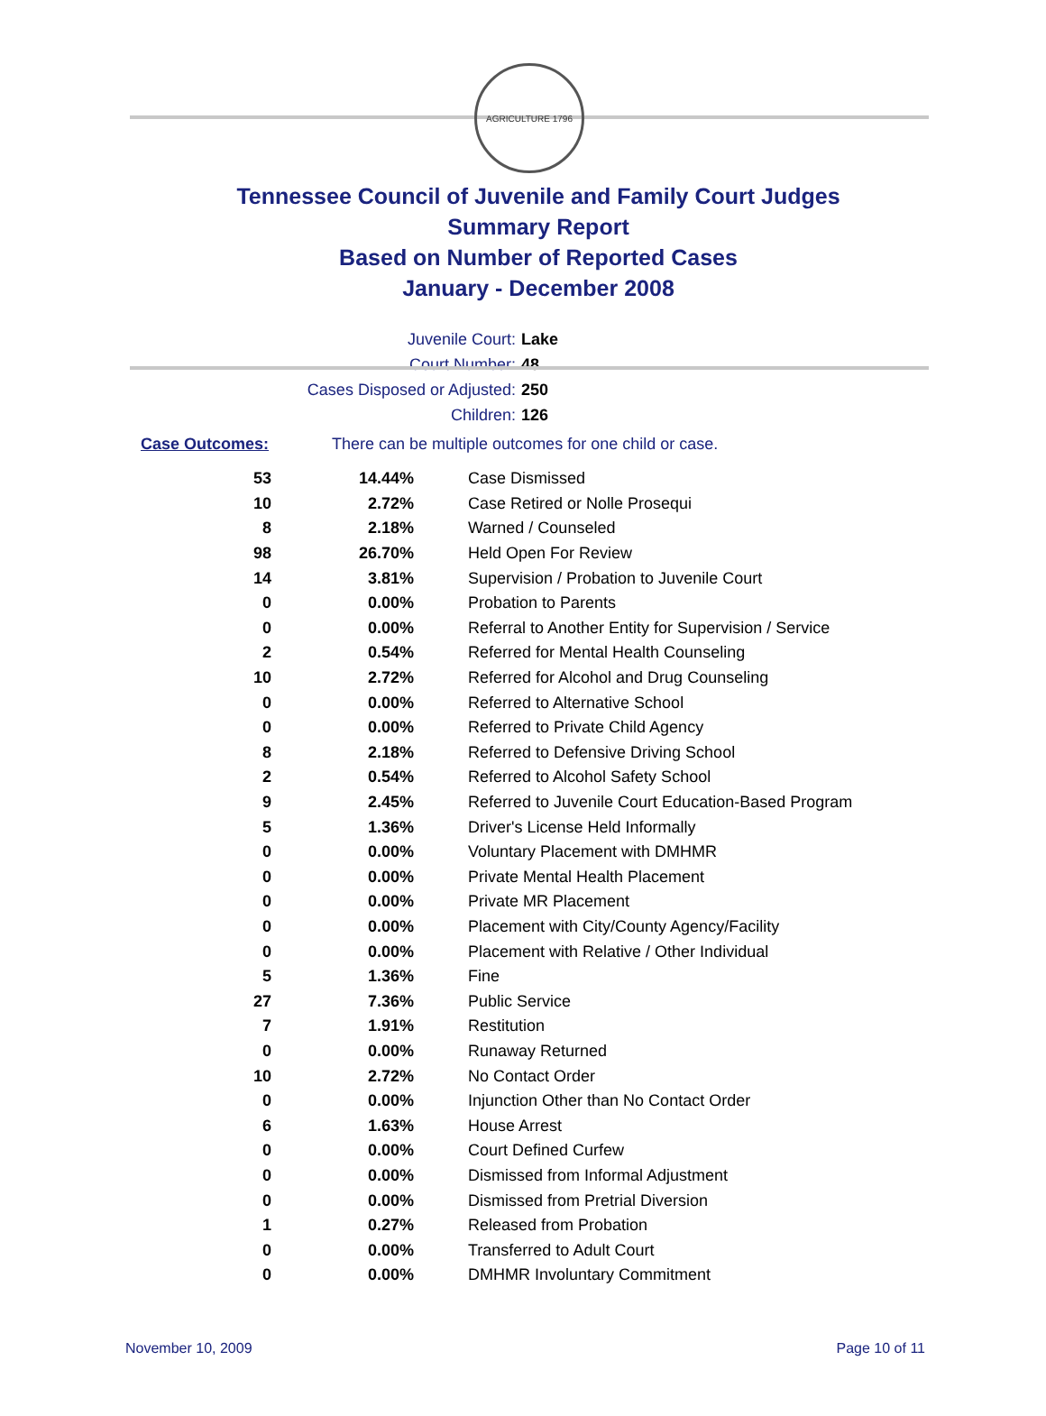AGRICULTURE 1796
Tennessee Council of Juvenile and Family Court Judges
Summary Report
Based on Number of Reported Cases
January - December 2008
Juvenile Court: Lake
Court Number: 48
Cases Disposed or Adjusted: 250
Children: 126
Case Outcomes: There can be multiple outcomes for one child or case.
| 53 | 14.44% | Case Dismissed |
| 10 | 2.72% | Case Retired or Nolle Prosequi |
| 8 | 2.18% | Warned / Counseled |
| 98 | 26.70% | Held Open For Review |
| 14 | 3.81% | Supervision / Probation to Juvenile Court |
| 0 | 0.00% | Probation to Parents |
| 0 | 0.00% | Referral to Another Entity for Supervision / Service |
| 2 | 0.54% | Referred for Mental Health Counseling |
| 10 | 2.72% | Referred for Alcohol and Drug Counseling |
| 0 | 0.00% | Referred to Alternative School |
| 0 | 0.00% | Referred to Private Child Agency |
| 8 | 2.18% | Referred to Defensive Driving School |
| 2 | 0.54% | Referred to Alcohol Safety School |
| 9 | 2.45% | Referred to Juvenile Court Education-Based Program |
| 5 | 1.36% | Driver's License Held Informally |
| 0 | 0.00% | Voluntary Placement with DMHMR |
| 0 | 0.00% | Private Mental Health Placement |
| 0 | 0.00% | Private MR Placement |
| 0 | 0.00% | Placement with City/County Agency/Facility |
| 0 | 0.00% | Placement with Relative / Other Individual |
| 5 | 1.36% | Fine |
| 27 | 7.36% | Public Service |
| 7 | 1.91% | Restitution |
| 0 | 0.00% | Runaway Returned |
| 10 | 2.72% | No Contact Order |
| 0 | 0.00% | Injunction Other than No Contact Order |
| 6 | 1.63% | House Arrest |
| 0 | 0.00% | Court Defined Curfew |
| 0 | 0.00% | Dismissed from Informal Adjustment |
| 0 | 0.00% | Dismissed from Pretrial Diversion |
| 1 | 0.27% | Released from Probation |
| 0 | 0.00% | Transferred to Adult Court |
| 0 | 0.00% | DMHMR Involuntary Commitment |
November 10, 2009 Page 10 of 11